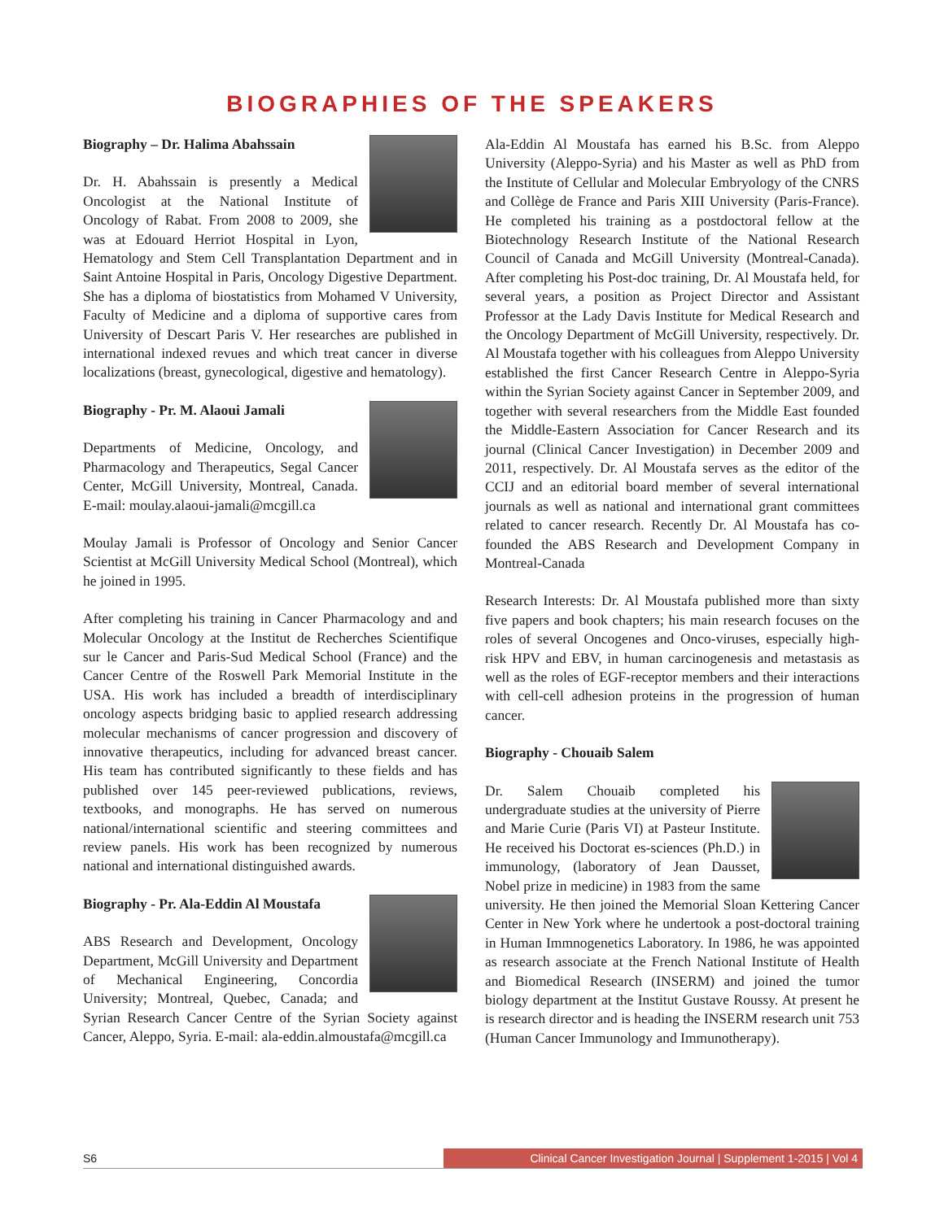BIOGRAPHIES OF THE SPEAKERS
Biography – Dr. Halima Abahssain
Dr. H. Abahssain is presently a Medical Oncologist at the National Institute of Oncology of Rabat. From 2008 to 2009, she was at Edouard Herriot Hospital in Lyon, Hematology and Stem Cell Transplantation Department and in Saint Antoine Hospital in Paris, Oncology Digestive Department. She has a diploma of biostatistics from Mohamed V University, Faculty of Medicine and a diploma of supportive cares from University of Descart Paris V. Her researches are published in international indexed revues and which treat cancer in diverse localizations (breast, gynecological, digestive and hematology).
Biography - Pr. M. Alaoui Jamali
Departments of Medicine, Oncology, and Pharmacology and Therapeutics, Segal Cancer Center, McGill University, Montreal, Canada. E-mail: moulay.alaoui-jamali@mcgill.ca
Moulay Jamali is Professor of Oncology and Senior Cancer Scientist at McGill University Medical School (Montreal), which he joined in 1995.
After completing his training in Cancer Pharmacology and and Molecular Oncology at the Institut de Recherches Scientifique sur le Cancer and Paris-Sud Medical School (France) and the Cancer Centre of the Roswell Park Memorial Institute in the USA. His work has included a breadth of interdisciplinary oncology aspects bridging basic to applied research addressing molecular mechanisms of cancer progression and discovery of innovative therapeutics, including for advanced breast cancer. His team has contributed significantly to these fields and has published over 145 peer-reviewed publications, reviews, textbooks, and monographs. He has served on numerous national/international scientific and steering committees and review panels. His work has been recognized by numerous national and international distinguished awards.
Biography - Pr. Ala-Eddin Al Moustafa
ABS Research and Development, Oncology Department, McGill University and Department of Mechanical Engineering, Concordia University; Montreal, Quebec, Canada; and Syrian Research Cancer Centre of the Syrian Society against Cancer, Aleppo, Syria. E-mail: ala-eddin.almoustafa@mcgill.ca
Ala-Eddin Al Moustafa has earned his B.Sc. from Aleppo University (Aleppo-Syria) and his Master as well as PhD from the Institute of Cellular and Molecular Embryology of the CNRS and Collège de France and Paris XIII University (Paris-France). He completed his training as a postdoctoral fellow at the Biotechnology Research Institute of the National Research Council of Canada and McGill University (Montreal-Canada). After completing his Post-doc training, Dr. Al Moustafa held, for several years, a position as Project Director and Assistant Professor at the Lady Davis Institute for Medical Research and the Oncology Department of McGill University, respectively. Dr. Al Moustafa together with his colleagues from Aleppo University established the first Cancer Research Centre in Aleppo-Syria within the Syrian Society against Cancer in September 2009, and together with several researchers from the Middle East founded the Middle-Eastern Association for Cancer Research and its journal (Clinical Cancer Investigation) in December 2009 and 2011, respectively. Dr. Al Moustafa serves as the editor of the CCIJ and an editorial board member of several international journals as well as national and international grant committees related to cancer research. Recently Dr. Al Moustafa has co-founded the ABS Research and Development Company in Montreal-Canada
Research Interests: Dr. Al Moustafa published more than sixty five papers and book chapters; his main research focuses on the roles of several Oncogenes and Onco-viruses, especially high-risk HPV and EBV, in human carcinogenesis and metastasis as well as the roles of EGF-receptor members and their interactions with cell-cell adhesion proteins in the progression of human cancer.
Biography - Chouaib Salem
Dr. Salem Chouaib completed his undergraduate studies at the university of Pierre and Marie Curie (Paris VI) at Pasteur Institute. He received his Doctorat es-sciences (Ph.D.) in immunology, (laboratory of Jean Dausset, Nobel prize in medicine) in 1983 from the same university. He then joined the Memorial Sloan Kettering Cancer Center in New York where he undertook a post-doctoral training in Human Immnogenetics Laboratory. In 1986, he was appointed as research associate at the French National Institute of Health and Biomedical Research (INSERM) and joined the tumor biology department at the Institut Gustave Roussy. At present he is research director and is heading the INSERM research unit 753 (Human Cancer Immunology and Immunotherapy).
S6
Clinical Cancer Investigation Journal | Supplement 1-2015 | Vol 4